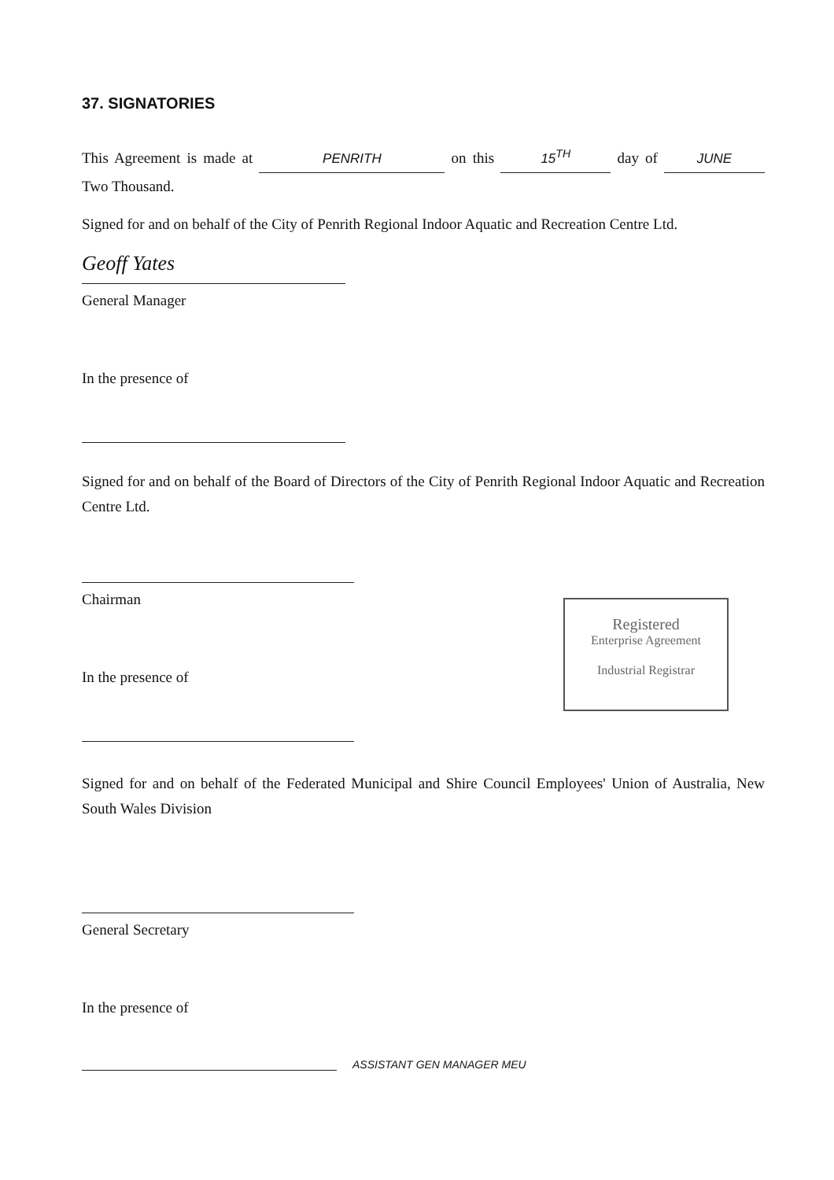37. SIGNATORIES
This Agreement is made at PENRITH on this 15<sup>TH</sup> day of JUNE Two Thousand.
Signed for and on behalf of the City of Penrith Regional Indoor Aquatic and Recreation Centre Ltd.
Geoff Yates
General Manager
In the presence of
Signed for and on behalf of the Board of Directors of the City of Penrith Regional Indoor Aquatic and Recreation Centre Ltd.
Chairman
In the presence of
Registered
Enterprise Agreement
Industrial Registrar
Signed for and on behalf of the Federated Municipal and Shire Council Employees' Union of Australia, New South Wales Division
General Secretary
In the presence of
ASSISTANT GEN MANAGER MEU